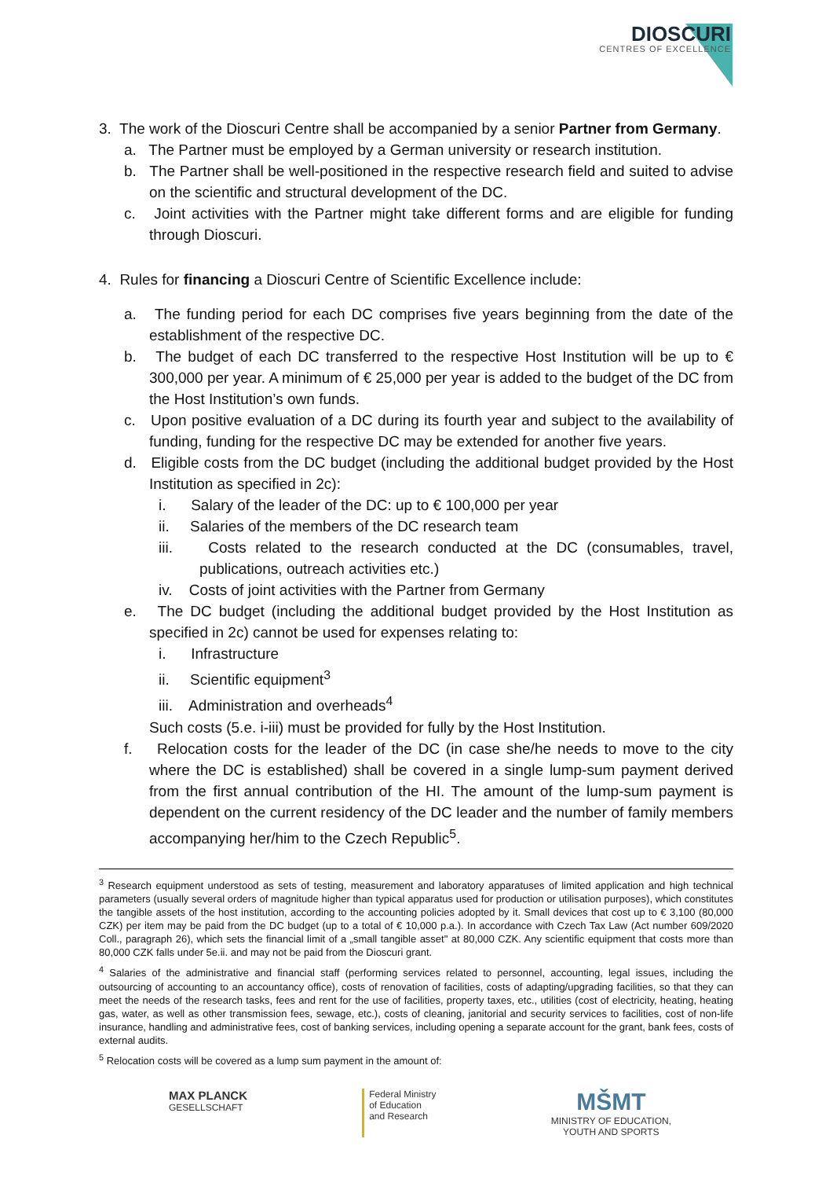DIOSCURI
CENTRES OF EXCELLENCE
3. The work of the Dioscuri Centre shall be accompanied by a senior Partner from Germany.
a. The Partner must be employed by a German university or research institution.
b. The Partner shall be well-positioned in the respective research field and suited to advise on the scientific and structural development of the DC.
c. Joint activities with the Partner might take different forms and are eligible for funding through Dioscuri.
4. Rules for financing a Dioscuri Centre of Scientific Excellence include:
a. The funding period for each DC comprises five years beginning from the date of the establishment of the respective DC.
b. The budget of each DC transferred to the respective Host Institution will be up to € 300,000 per year. A minimum of € 25,000 per year is added to the budget of the DC from the Host Institution’s own funds.
c. Upon positive evaluation of a DC during its fourth year and subject to the availability of funding, funding for the respective DC may be extended for another five years.
d. Eligible costs from the DC budget (including the additional budget provided by the Host Institution as specified in 2c):
i. Salary of the leader of the DC: up to € 100,000 per year
ii. Salaries of the members of the DC research team
iii. Costs related to the research conducted at the DC (consumables, travel, publications, outreach activities etc.)
iv. Costs of joint activities with the Partner from Germany
e. The DC budget (including the additional budget provided by the Host Institution as specified in 2c) cannot be used for expenses relating to:
i. Infrastructure
ii. Scientific equipment<sup>3</sup>
iii. Administration and overheads<sup>4</sup>
Such costs (5.e. i-iii) must be provided for fully by the Host Institution.
f. Relocation costs for the leader of the DC (in case she/he needs to move to the city where the DC is established) shall be covered in a single lump-sum payment derived from the first annual contribution of the HI. The amount of the lump-sum payment is dependent on the current residency of the DC leader and the number of family members accompanying her/him to the Czech Republic<sup>5</sup>.
<sup>3</sup> Research equipment understood as sets of testing, measurement and laboratory apparatuses of limited application and high technical parameters (usually several orders of magnitude higher than typical apparatus used for production or utilisation purposes), which constitutes the tangible assets of the host institution, according to the accounting policies adopted by it. Small devices that cost up to € 3,100 (80,000 CZK) per item may be paid from the DC budget (up to a total of € 10,000 p.a.). In accordance with Czech Tax Law (Act number 609/2020 Coll., paragraph 26), which sets the financial limit of a „small tangible asset" at 80,000 CZK. Any scientific equipment that costs more than 80,000 CZK falls under 5e.ii. and may not be paid from the Dioscuri grant.
<sup>4</sup> Salaries of the administrative and financial staff (performing services related to personnel, accounting, legal issues, including the outsourcing of accounting to an accountancy office), costs of renovation of facilities, costs of adapting/upgrading facilities, so that they can meet the needs of the research tasks, fees and rent for the use of facilities, property taxes, etc., utilities (cost of electricity, heating, heating gas, water, as well as other transmission fees, sewage, etc.), costs of cleaning, janitorial and security services to facilities, cost of non-life insurance, handling and administrative fees, cost of banking services, including opening a separate account for the grant, bank fees, costs of external audits.
<sup>5</sup> Relocation costs will be covered as a lump sum payment in the amount of:
MAX PLANCK
GESELLSCHAFT
Federal Ministry
of Education
and Research
MŠMT
MINISTRY OF EDUCATION,
YOUTH AND SPORTS